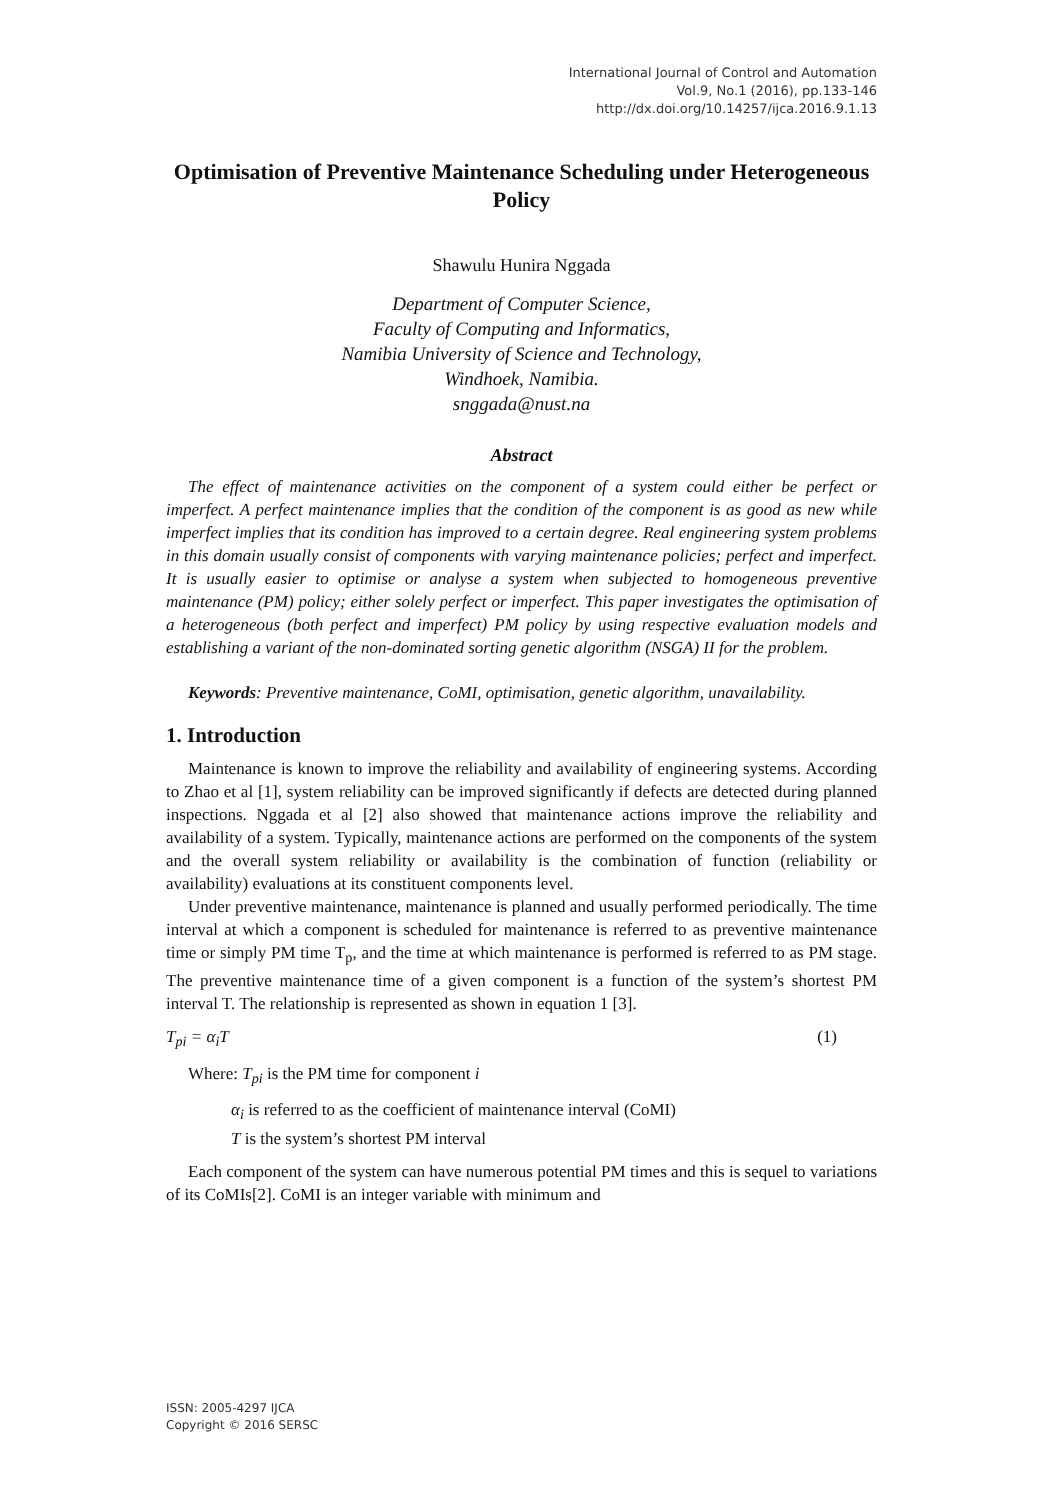International Journal of Control and Automation
Vol.9, No.1 (2016), pp.133-146
http://dx.doi.org/10.14257/ijca.2016.9.1.13
Optimisation of Preventive Maintenance Scheduling under Heterogeneous Policy
Shawulu Hunira Nggada
Department of Computer Science,
Faculty of Computing and Informatics,
Namibia University of Science and Technology,
Windhoek, Namibia.
snggada@nust.na
Abstract
The effect of maintenance activities on the component of a system could either be perfect or imperfect. A perfect maintenance implies that the condition of the component is as good as new while imperfect implies that its condition has improved to a certain degree. Real engineering system problems in this domain usually consist of components with varying maintenance policies; perfect and imperfect. It is usually easier to optimise or analyse a system when subjected to homogeneous preventive maintenance (PM) policy; either solely perfect or imperfect. This paper investigates the optimisation of a heterogeneous (both perfect and imperfect) PM policy by using respective evaluation models and establishing a variant of the non-dominated sorting genetic algorithm (NSGA) II for the problem.
Keywords: Preventive maintenance, CoMI, optimisation, genetic algorithm, unavailability.
1. Introduction
Maintenance is known to improve the reliability and availability of engineering systems. According to Zhao et al [1], system reliability can be improved significantly if defects are detected during planned inspections. Nggada et al [2] also showed that maintenance actions improve the reliability and availability of a system. Typically, maintenance actions are performed on the components of the system and the overall system reliability or availability is the combination of function (reliability or availability) evaluations at its constituent components level.
Under preventive maintenance, maintenance is planned and usually performed periodically. The time interval at which a component is scheduled for maintenance is referred to as preventive maintenance time or simply PM time T<sub>p</sub>, and the time at which maintenance is performed is referred to as PM stage. The preventive maintenance time of a given component is a function of the system’s shortest PM interval T. The relationship is represented as shown in equation 1 [3].
T<sub>pi</sub> = α<sub>i</sub>T (1)
Where: T<sub>pi</sub> is the PM time for component i
α<sub>i</sub> is referred to as the coefficient of maintenance interval (CoMI)
T is the system’s shortest PM interval
Each component of the system can have numerous potential PM times and this is sequel to variations of its CoMIs[2]. CoMI is an integer variable with minimum and
ISSN: 2005-4297 IJCA
Copyright © 2016 SERSC